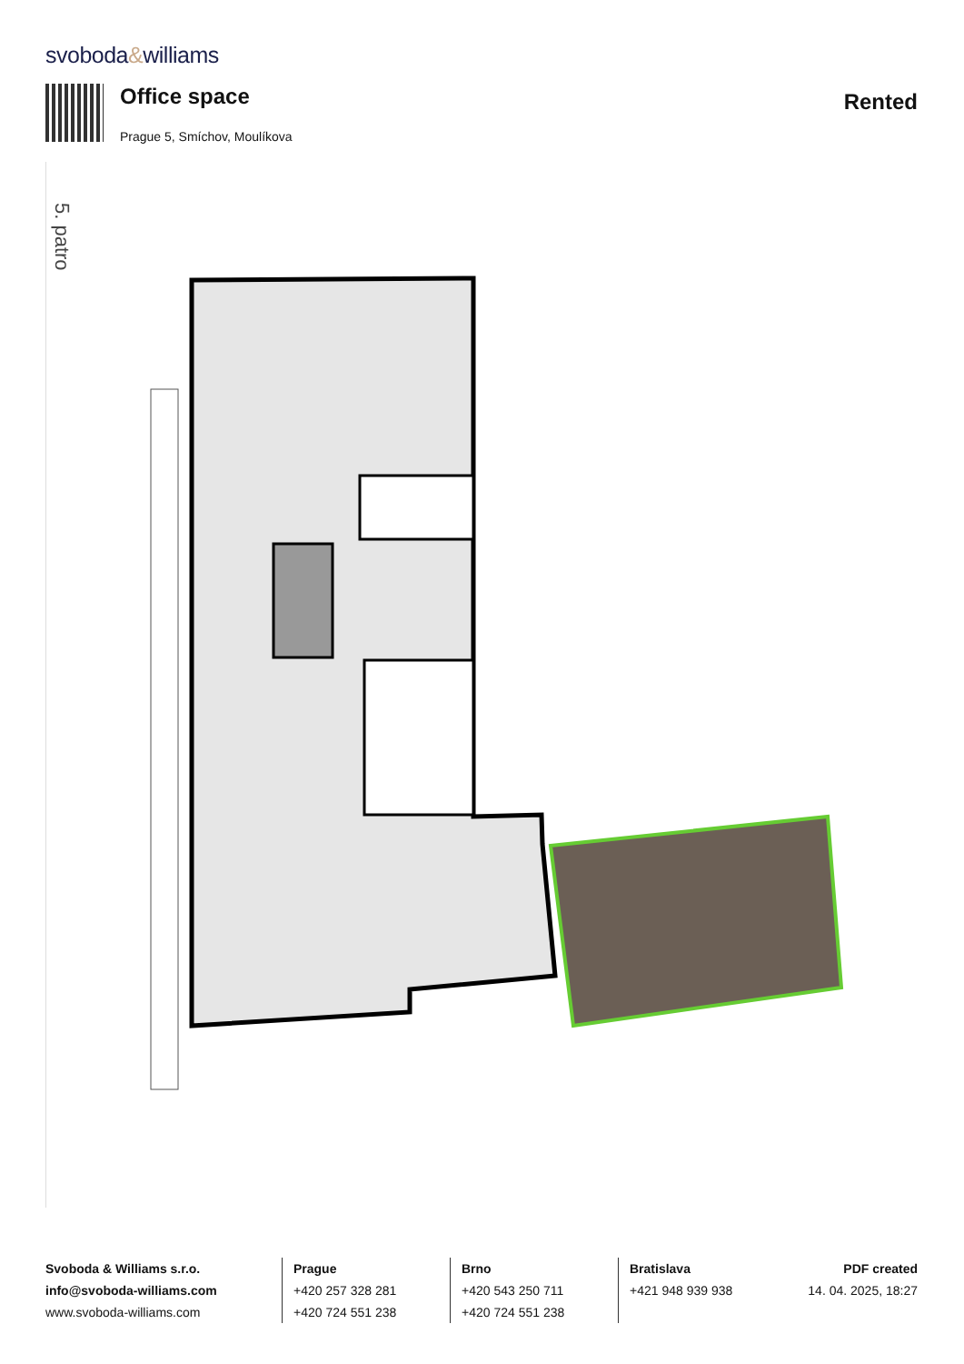svoboda&williams
Office space
Prague 5, Smíchov, Moulíkova
Rented
5. patro
Svoboda & Williams s.r.o.
info@svoboda-williams.com
www.svoboda-williams.com
Prague
+420 257 328 281
+420 724 551 238
Brno
+420 543 250 711
+420 724 551 238
Bratislava
+421 948 939 938
PDF created
14. 04. 2025, 18:27